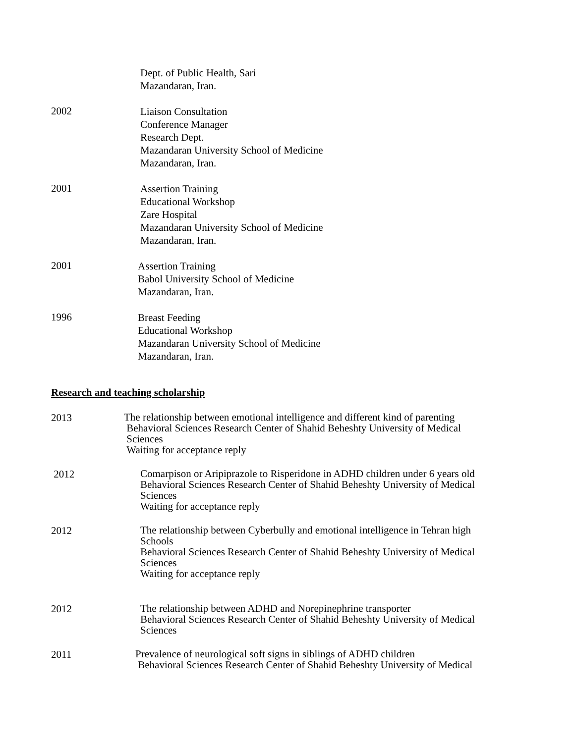Dept. of Public Health, Sari
Mazandaran, Iran.
2002
Liaison Consultation
Conference Manager
Research Dept.
Mazandaran University School of Medicine
Mazandaran, Iran.
2001
Assertion Training
Educational Workshop
Zare Hospital
Mazandaran University School of Medicine
Mazandaran, Iran.
2001
Assertion Training
Babol University School of Medicine
Mazandaran, Iran.
1996
Breast Feeding
Educational Workshop
Mazandaran University School of Medicine
Mazandaran, Iran.
Research and teaching scholarship
2013
The relationship between emotional intelligence and different kind of parenting
Behavioral Sciences Research Center of Shahid Beheshty University of Medical
Sciences
Waiting for acceptance reply
2012
Comarpison or Aripiprazole to Risperidone in ADHD children under 6 years old
Behavioral Sciences Research Center of Shahid Beheshty University of Medical
Sciences
Waiting for acceptance reply
2012
The relationship between Cyberbully and emotional intelligence in Tehran high
Schools
Behavioral Sciences Research Center of Shahid Beheshty University of Medical
Sciences
Waiting for acceptance reply
2012
The relationship between ADHD and Norepinephrine transporter
Behavioral Sciences Research Center of Shahid Beheshty University of Medical
Sciences
2011
Prevalence of neurological soft signs in siblings of ADHD children
Behavioral Sciences Research Center of Shahid Beheshty University of Medical